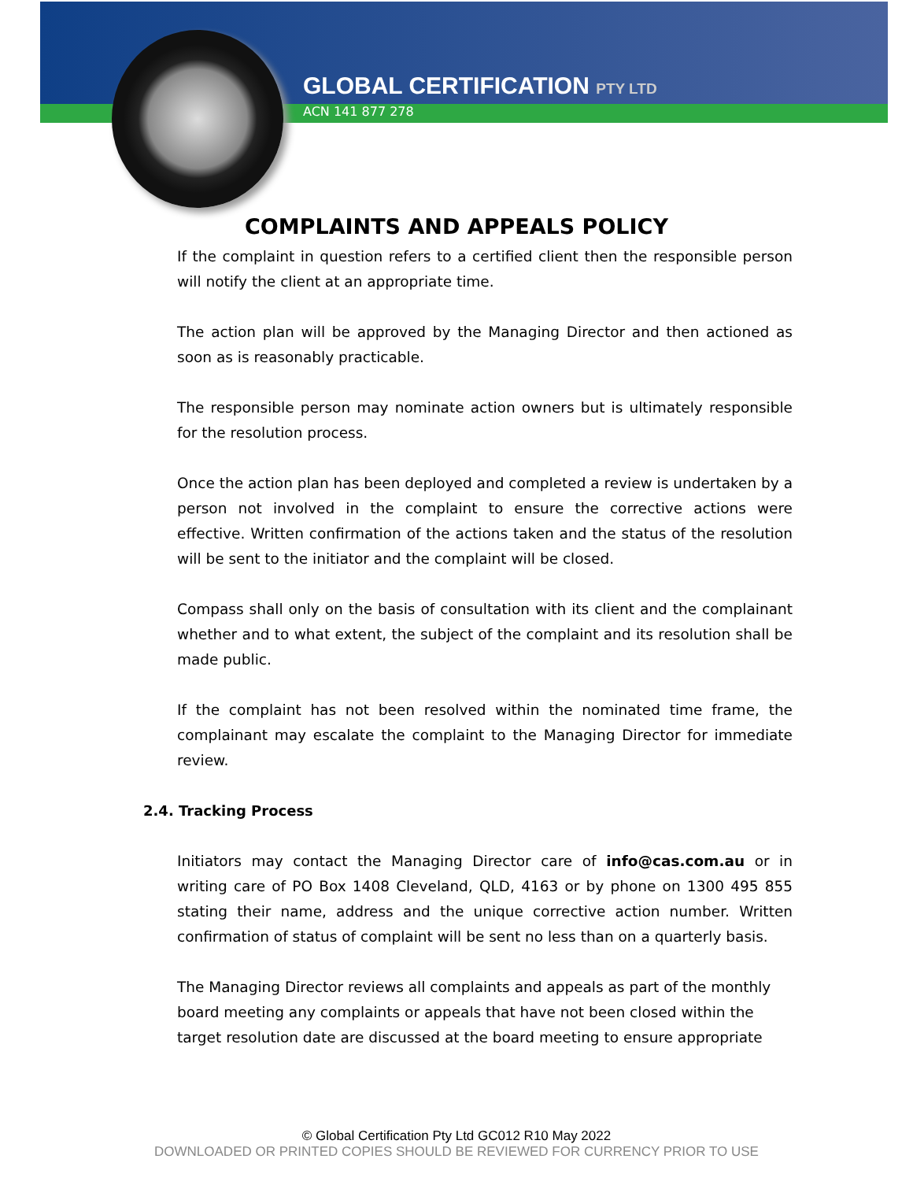GLOBAL CERTIFICATION PTY LTD
ACN 141 877 278
COMPLAINTS AND APPEALS POLICY
If the complaint in question refers to a certified client then the responsible person will notify the client at an appropriate time.
The action plan will be approved by the Managing Director and then actioned as soon as is reasonably practicable.
The responsible person may nominate action owners but is ultimately responsible for the resolution process.
Once the action plan has been deployed and completed a review is undertaken by a person not involved in the complaint to ensure the corrective actions were effective. Written confirmation of the actions taken and the status of the resolution will be sent to the initiator and the complaint will be closed.
Compass shall only on the basis of consultation with its client and the complainant whether and to what extent, the subject of the complaint and its resolution shall be made public.
If the complaint has not been resolved within the nominated time frame, the complainant may escalate the complaint to the Managing Director for immediate review.
2.4. Tracking Process
Initiators may contact the Managing Director care of info@cas.com.au or in writing care of PO Box 1408 Cleveland, QLD, 4163 or by phone on 1300 495 855 stating their name, address and the unique corrective action number. Written confirmation of status of complaint will be sent no less than on a quarterly basis.
The Managing Director reviews all complaints and appeals as part of the monthly board meeting any complaints or appeals that have not been closed within the target resolution date are discussed at the board meeting to ensure appropriate
© Global Certification Pty Ltd GC012 R10 May 2022
DOWNLOADED OR PRINTED COPIES SHOULD BE REVIEWED FOR CURRENCY PRIOR TO USE